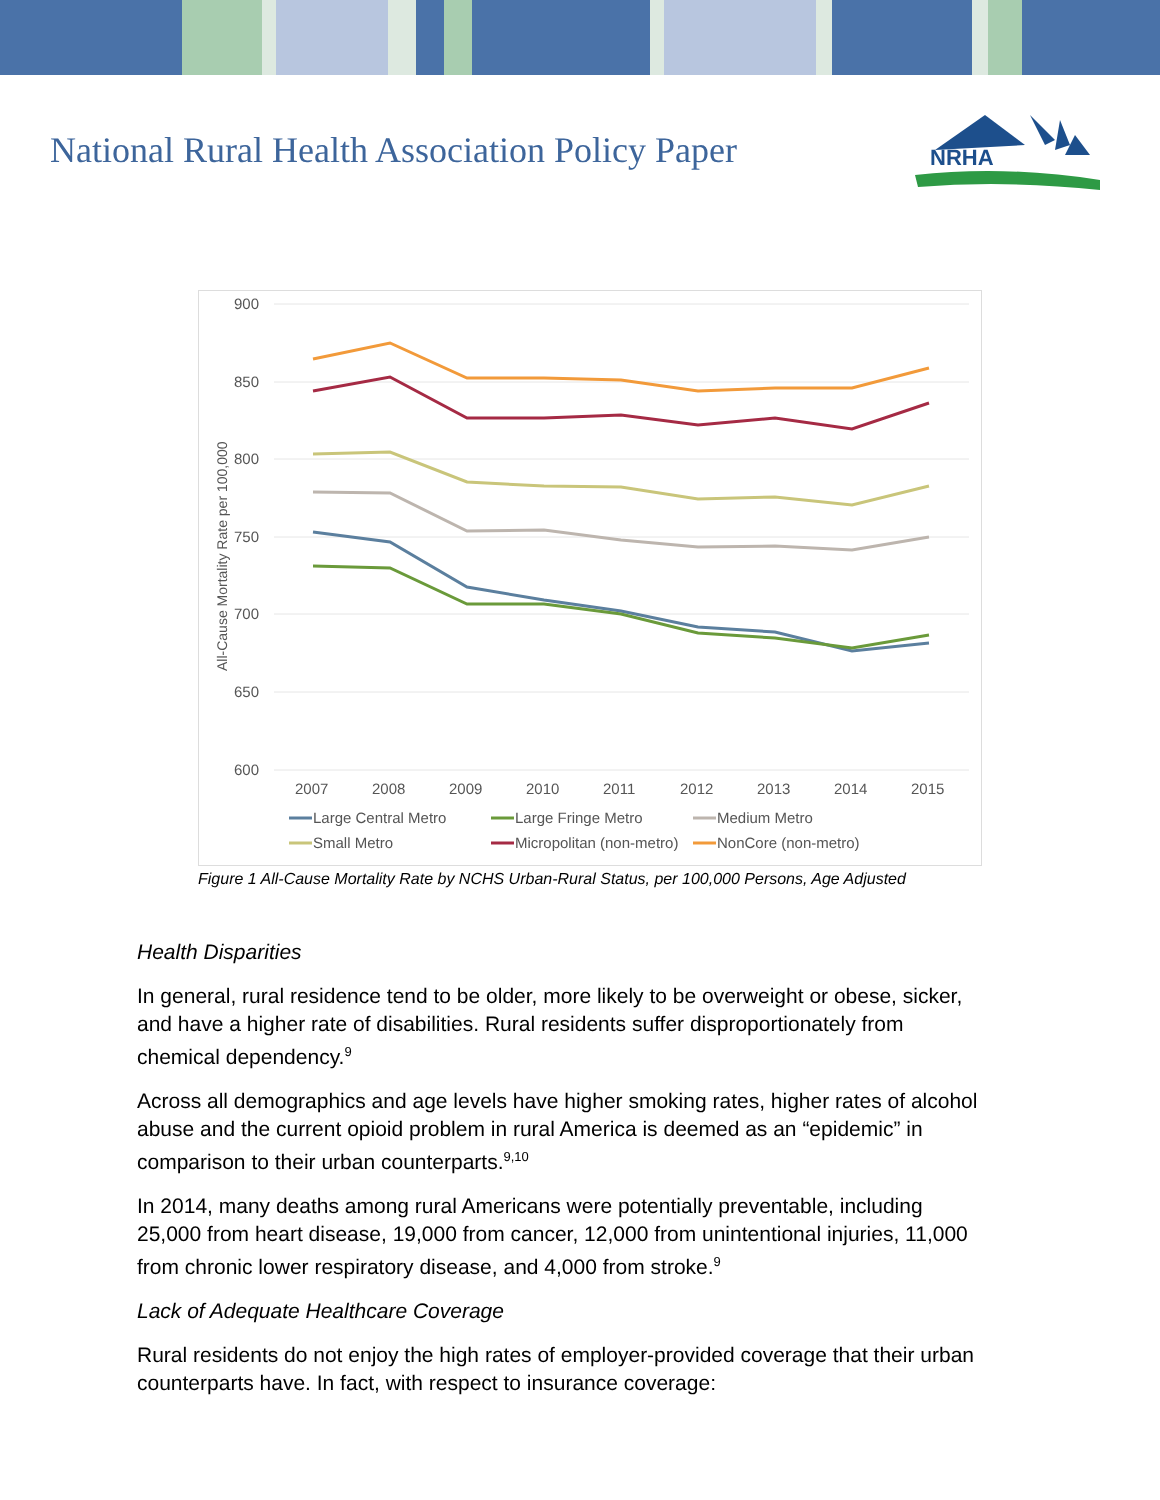National Rural Health Association Policy Paper
NRHA
900
850
800
750
700
650
600
All-Cause Mortality Rate per 100,000
2007
2008
2009
2010
2011
2012
2013
2014
2015
Large Central Metro
Large Fringe Metro
Medium Metro
Small Metro
Micropolitan (non-metro)
NonCore (non-metro)
Figure 1 All-Cause Mortality Rate by NCHS Urban-Rural Status, per 100,000 Persons, Age Adjusted
Health Disparities
In general, rural residence tend to be older, more likely to be overweight or obese, sicker, and have a higher rate of disabilities. Rural residents suffer disproportionately from chemical dependency.<sup>9</sup>
Across all demographics and age levels have higher smoking rates, higher rates of alcohol abuse and the current opioid problem in rural America is deemed as an “epidemic” in comparison to their urban counterparts.<sup>9,10</sup>
In 2014, many deaths among rural Americans were potentially preventable, including 25,000 from heart disease, 19,000 from cancer, 12,000 from unintentional injuries, 11,000 from chronic lower respiratory disease, and 4,000 from stroke.<sup>9</sup>
Lack of Adequate Healthcare Coverage
Rural residents do not enjoy the high rates of employer-provided coverage that their urban counterparts have. In fact, with respect to insurance coverage: